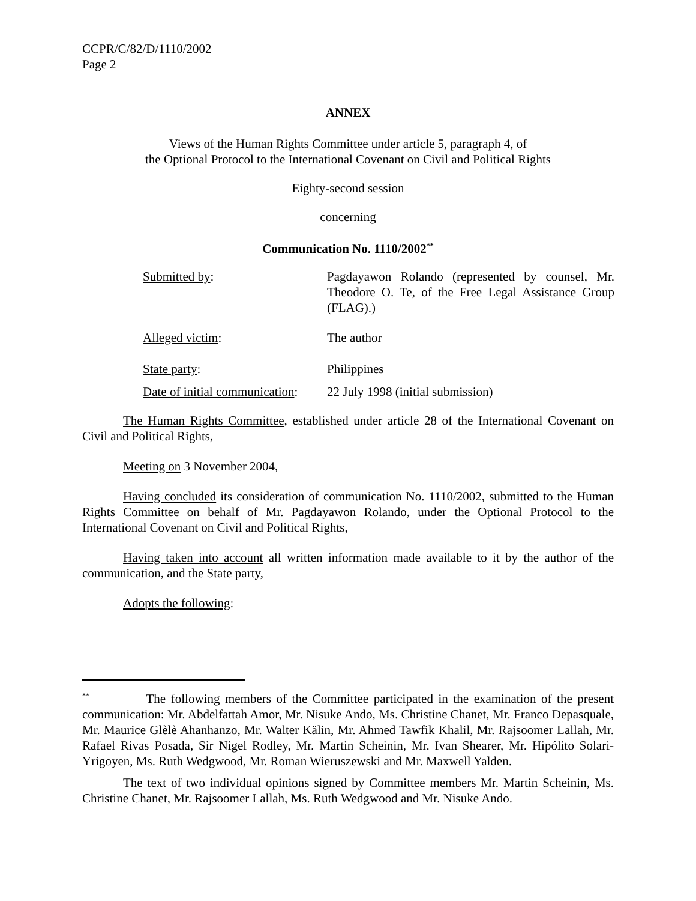CCPR/C/82/D/1110/2002
Page 2
ANNEX
Views of the Human Rights Committee under article 5, paragraph 4, of
the Optional Protocol to the International Covenant on Civil and Political Rights
Eighty-second session
concerning
Communication No. 1110/2002<sup>**</sup>
| Submitted by : | Pagdayawon Rolando (represented by counsel, Mr. Theodore O. Te, of the Free Legal Assistance Group (FLAG).) |
| Alleged victim : | The author |
| State party : | Philippines |
| Date of initial communication : | 22 July 1998 (initial submission) |
The Human Rights Committee, established under article 28 of the International Covenant on Civil and Political Rights,
Meeting on 3 November 2004,
Having concluded its consideration of communication No. 1110/2002, submitted to the Human Rights Committee on behalf of Mr. Pagdayawon Rolando, under the Optional Protocol to the International Covenant on Civil and Political Rights,
Having taken into account all written information made available to it by the author of the communication, and the State party,
Adopts the following:
<sup>**</sup> The following members of the Committee participated in the examination of the present communication: Mr. Abdelfattah Amor, Mr. Nisuke Ando, Ms. Christine Chanet, Mr. Franco Depasquale, Mr. Maurice Glèlè Ahanhanzo, Mr. Walter Kälin, Mr. Ahmed Tawfik Khalil, Mr. Rajsoomer Lallah, Mr. Rafael Rivas Posada, Sir Nigel Rodley, Mr. Martin Scheinin, Mr. Ivan Shearer, Mr. Hipólito Solari-Yrigoyen, Ms. Ruth Wedgwood, Mr. Roman Wieruszewski and Mr. Maxwell Yalden.
The text of two individual opinions signed by Committee members Mr. Martin Scheinin, Ms. Christine Chanet, Mr. Rajsoomer Lallah, Ms. Ruth Wedgwood and Mr. Nisuke Ando.